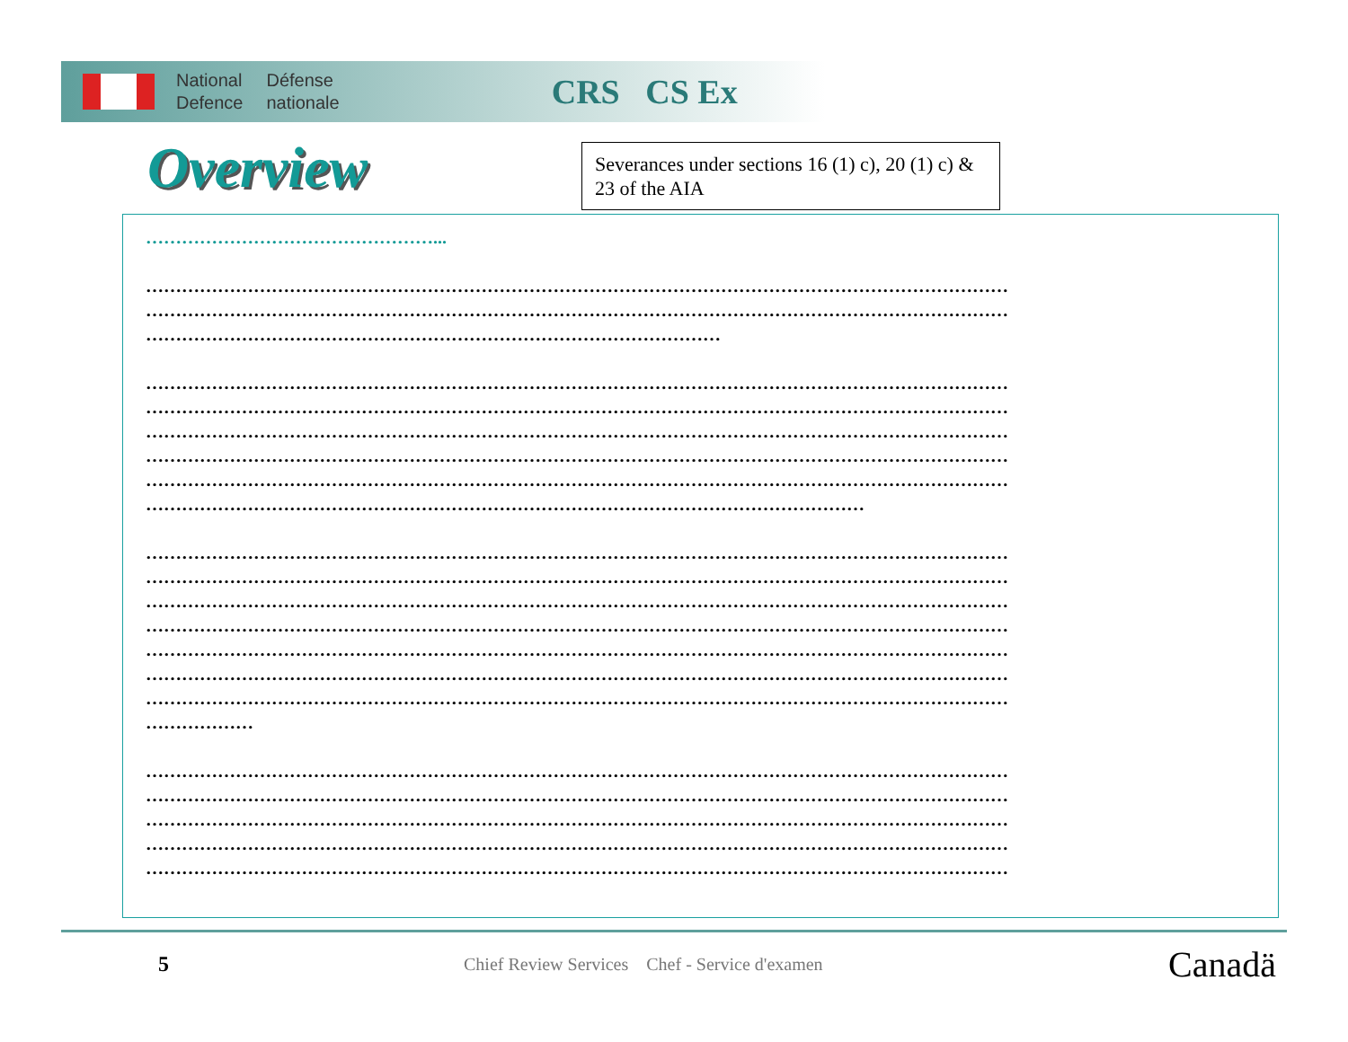National
Defence
Défense
nationale
CRS CS Ex
Overview
Severances under sections 16 (1) c), 20 (1) c) & 23 of the AIA
…………………………………………...
………………………………………………………………………………………………………………………………
………………………………………………………………………………………………………………………………
……………………………………………………………………………………
………………………………………………………………………………………………………………………………
………………………………………………………………………………………………………………………………
………………………………………………………………………………………………………………………………
………………………………………………………………………………………………………………………………
………………………………………………………………………………………………………………………………
…………………………………………………………………………………………………………
………………………………………………………………………………………………………………………………
………………………………………………………………………………………………………………………………
………………………………………………………………………………………………………………………………
………………………………………………………………………………………………………………………………
………………………………………………………………………………………………………………………………
………………………………………………………………………………………………………………………………
………………………………………………………………………………………………………………………………
………………
………………………………………………………………………………………………………………………………
………………………………………………………………………………………………………………………………
………………………………………………………………………………………………………………………………
………………………………………………………………………………………………………………………………
………………………………………………………………………………………………………………………………
5
Chief Review Services Chef - Service d'examen
Canadä